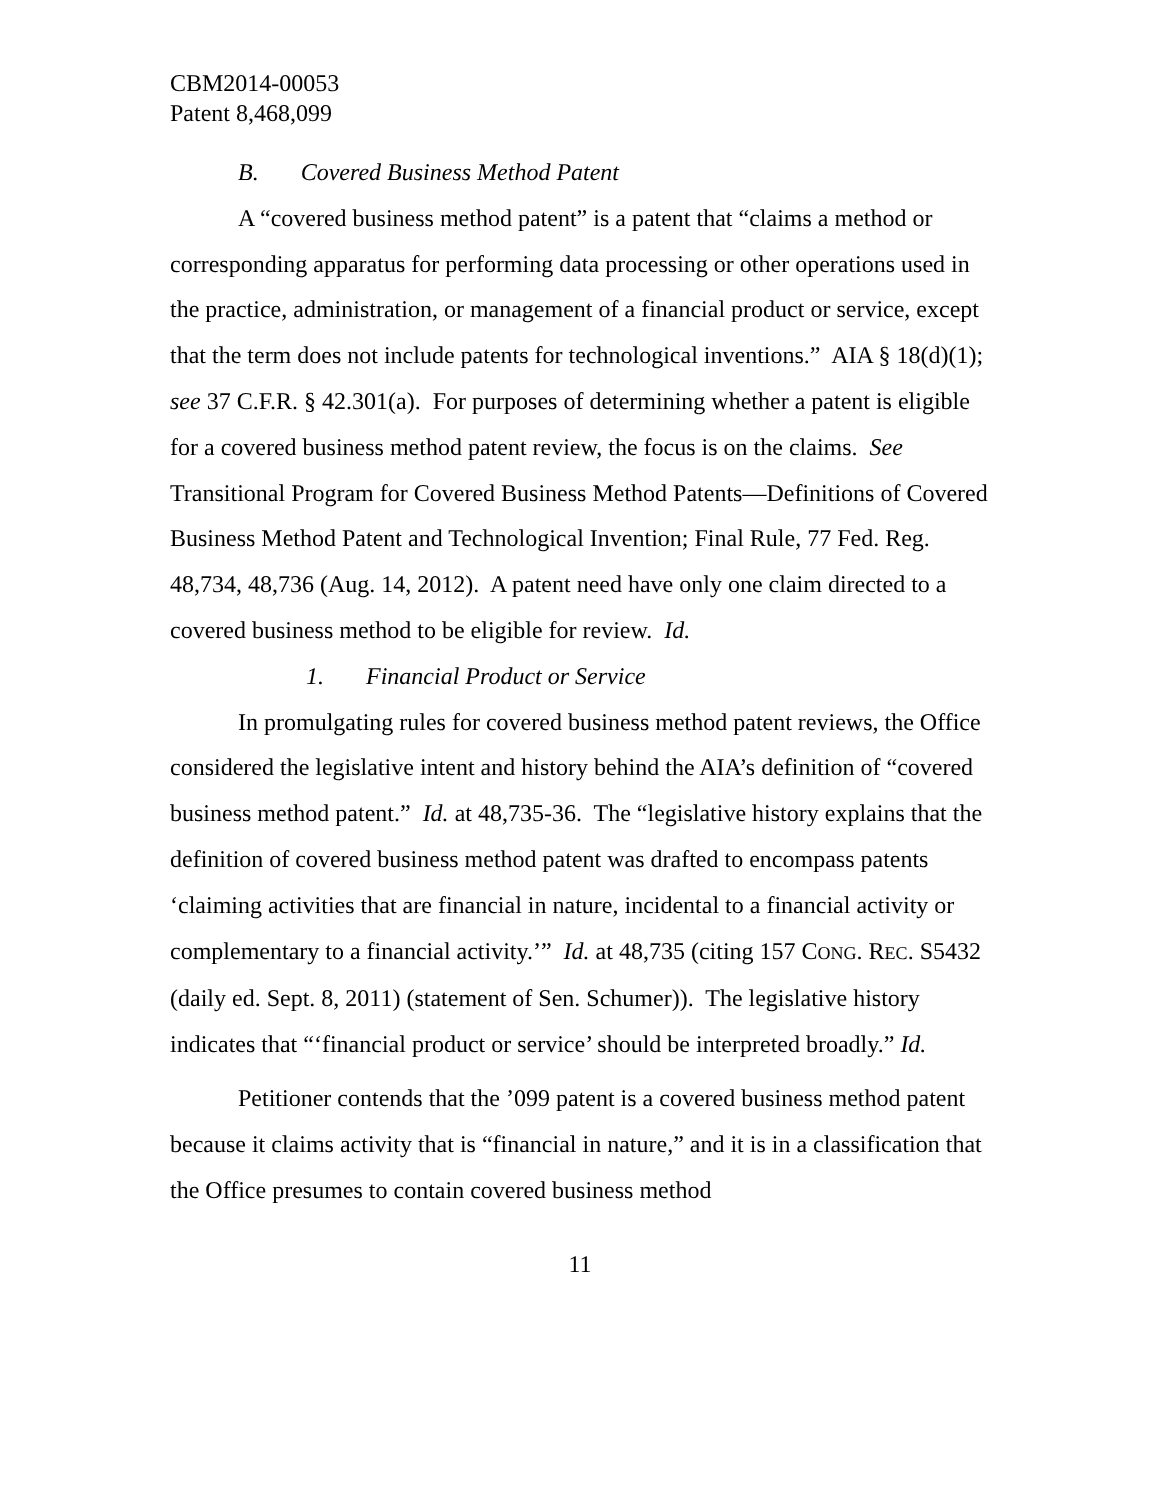CBM2014-00053
Patent 8,468,099
B. Covered Business Method Patent
A “covered business method patent” is a patent that “claims a method or corresponding apparatus for performing data processing or other operations used in the practice, administration, or management of a financial product or service, except that the term does not include patents for technological inventions.” AIA § 18(d)(1); see 37 C.F.R. § 42.301(a). For purposes of determining whether a patent is eligible for a covered business method patent review, the focus is on the claims. See Transitional Program for Covered Business Method Patents—Definitions of Covered Business Method Patent and Technological Invention; Final Rule, 77 Fed. Reg. 48,734, 48,736 (Aug. 14, 2012). A patent need have only one claim directed to a covered business method to be eligible for review. Id.
1. Financial Product or Service
In promulgating rules for covered business method patent reviews, the Office considered the legislative intent and history behind the AIA’s definition of “covered business method patent.” Id. at 48,735-36. The “legislative history explains that the definition of covered business method patent was drafted to encompass patents ‘claiming activities that are financial in nature, incidental to a financial activity or complementary to a financial activity.’” Id. at 48,735 (citing 157 CONG. REC. S5432 (daily ed. Sept. 8, 2011) (statement of Sen. Schumer)). The legislative history indicates that “‘financial product or service’ should be interpreted broadly.” Id.
Petitioner contends that the ’099 patent is a covered business method patent because it claims activity that is “financial in nature,” and it is in a classification that the Office presumes to contain covered business method
11